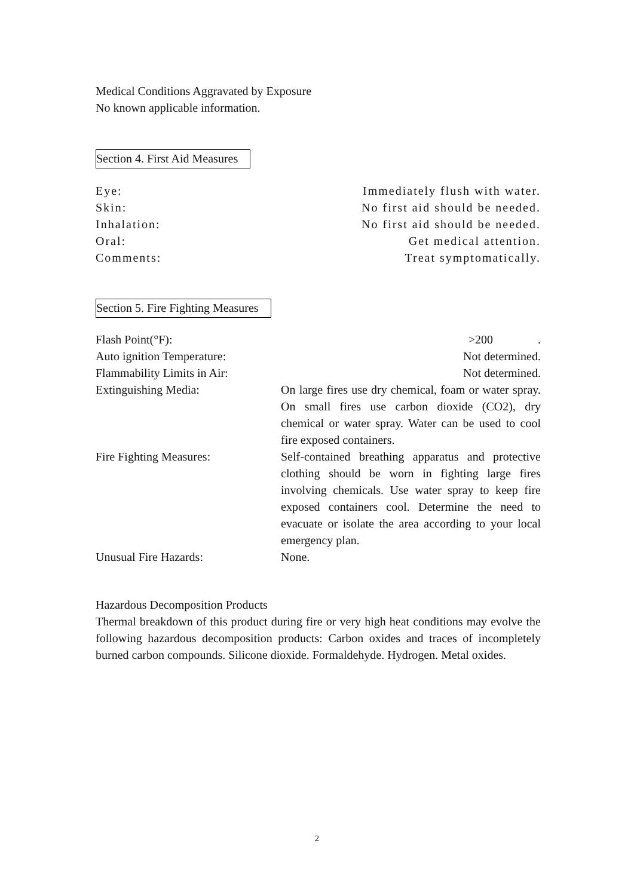Medical Conditions Aggravated by Exposure
No known applicable information.
Section 4. First Aid Measures
| Eye: | Immediately flush with water. |
| Skin: | No first aid should be needed. |
| Inhalation: | No first aid should be needed. |
| Oral: | Get medical attention. |
| Comments: | Treat symptomatically. |
Section 5. Fire Fighting Measures
| Flash Point(°F): | >200 . |
| Auto ignition Temperature: | Not determined. |
| Flammability Limits in Air: | Not determined. |
| Extinguishing Media: | On large fires use dry chemical, foam or water spray. On small fires use carbon dioxide (CO2), dry chemical or water spray. Water can be used to cool fire exposed containers. |
| Fire Fighting Measures: | Self-contained breathing apparatus and protective clothing should be worn in fighting large fires involving chemicals. Use water spray to keep fire exposed containers cool. Determine the need to evacuate or isolate the area according to your local emergency plan. |
| Unusual Fire Hazards: | None. |
Hazardous Decomposition Products
Thermal breakdown of this product during fire or very high heat conditions may evolve the following hazardous decomposition products: Carbon oxides and traces of incompletely burned carbon compounds. Silicone dioxide. Formaldehyde. Hydrogen. Metal oxides.
2